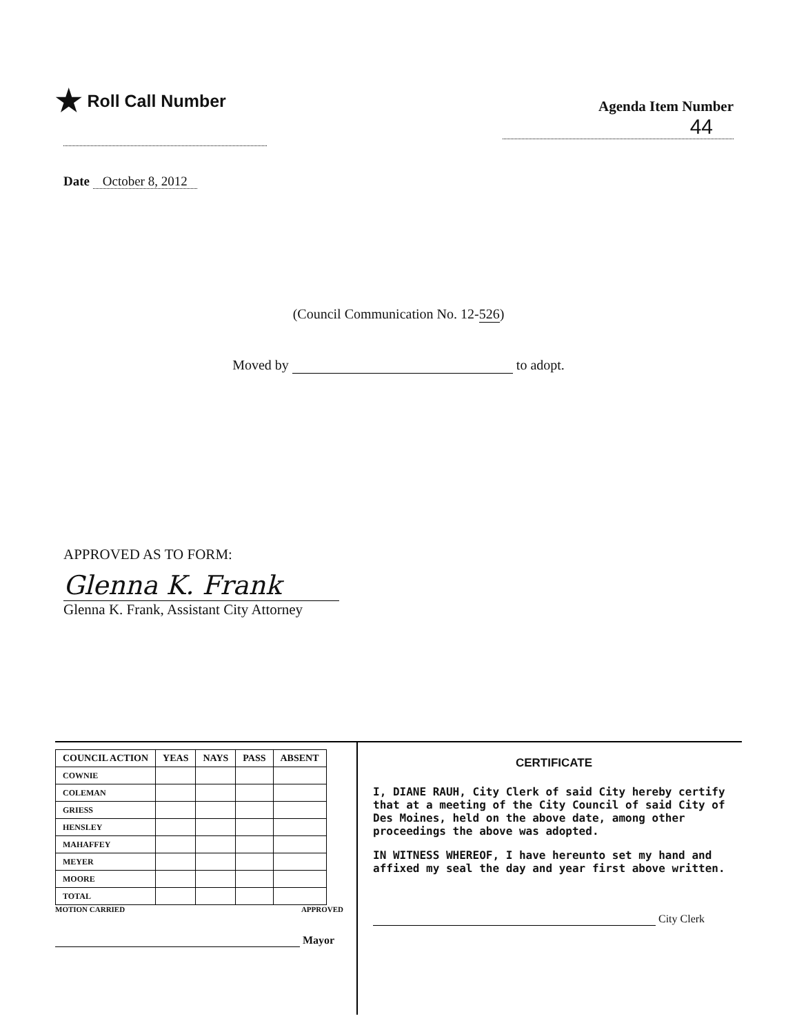★ Roll Call Number
Agenda Item Number
44
Date October 8, 2012
(Council Communication No. 12-526)
Moved by to adopt.
APPROVED AS TO FORM:
Glenna K. Frank
Glenna K. Frank, Assistant City Attorney
| COUNCIL ACTION | YEAS | NAYS | PASS | ABSENT |
| --- | --- | --- | --- | --- |
| COWNIE | | | | |
| COLEMAN | | | | |
| GRIESS | | | | |
| HENSLEY | | | | |
| MAHAFFEY | | | | |
| MEYER | | | | |
| MOORE | | | | |
| TOTAL | | | | |
MOTION CARRIED APPROVED
Mayor
CERTIFICATE
I, DIANE RAUH, City Clerk of said City hereby certify that at a meeting of the City Council of said City of Des Moines, held on the above date, among other proceedings the above was adopted.
IN WITNESS WHEREOF, I have hereunto set my hand and affixed my seal the day and year first above written.
City Clerk